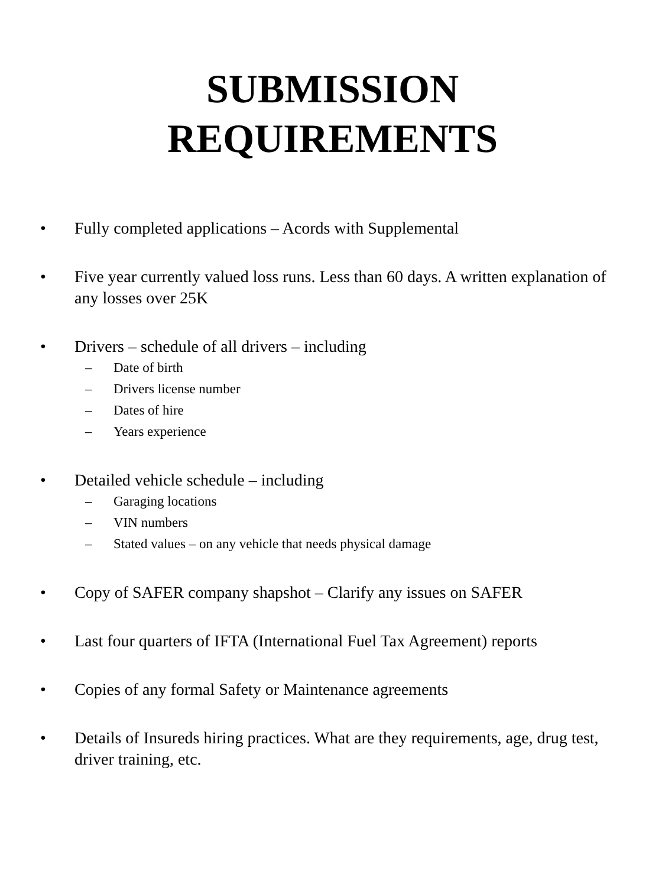SUBMISSION
REQUIREMENTS
• Fully completed applications – Acords with Supplemental
• Five year currently valued loss runs. Less than 60 days. A written explanation of any losses over 25K
• Drivers – schedule of all drivers – including
– Date of birth
– Drivers license number
– Dates of hire
– Years experience
• Detailed vehicle schedule – including
– Garaging locations
– VIN numbers
– Stated values – on any vehicle that needs physical damage
• Copy of SAFER company shapshot – Clarify any issues on SAFER
• Last four quarters of IFTA (International Fuel Tax Agreement) reports
• Copies of any formal Safety or Maintenance agreements
• Details of Insureds hiring practices. What are they requirements, age, drug test, driver training, etc.